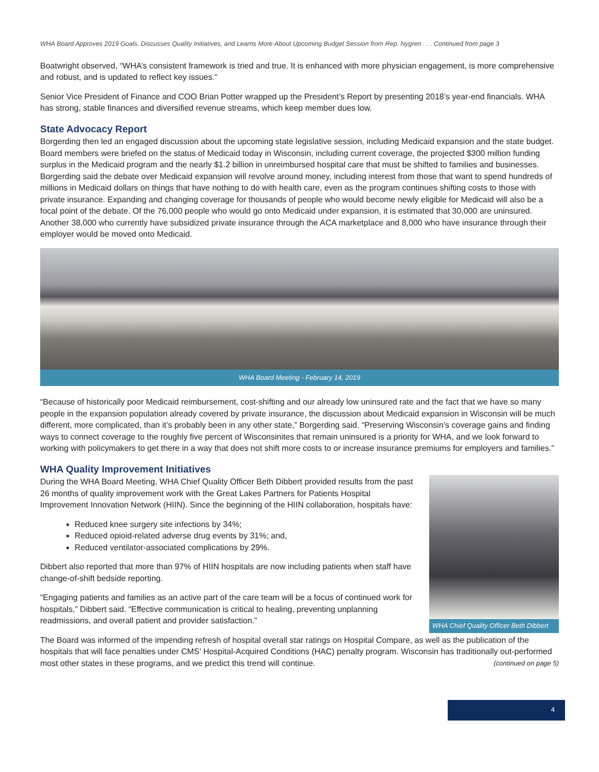WHA Board Approves 2019 Goals, Discusses Quality Initiatives, and Learns More About Upcoming Budget Session from Rep. Nygren . . . Continued from page 3
Boatwright observed, “WHA’s consistent framework is tried and true. It is enhanced with more physician engagement, is more comprehensive and robust, and is updated to reflect key issues.”
Senior Vice President of Finance and COO Brian Potter wrapped up the President’s Report by presenting 2018’s year-end financials. WHA has strong, stable finances and diversified revenue streams, which keep member dues low.
State Advocacy Report
Borgerding then led an engaged discussion about the upcoming state legislative session, including Medicaid expansion and the state budget. Board members were briefed on the status of Medicaid today in Wisconsin, including current coverage, the projected $300 million funding surplus in the Medicaid program and the nearly $1.2 billion in unreimbursed hospital care that must be shifted to families and businesses. Borgerding said the debate over Medicaid expansion will revolve around money, including interest from those that want to spend hundreds of millions in Medicaid dollars on things that have nothing to do with health care, even as the program continues shifting costs to those with private insurance. Expanding and changing coverage for thousands of people who would become newly eligible for Medicaid will also be a focal point of the debate. Of the 76,000 people who would go onto Medicaid under expansion, it is estimated that 30,000 are uninsured. Another 38,000 who currently have subsidized private insurance through the ACA marketplace and 8,000 who have insurance through their employer would be moved onto Medicaid.
WHA Board Meeting - February 14, 2019
“Because of historically poor Medicaid reimbursement, cost-shifting and our already low uninsured rate and the fact that we have so many people in the expansion population already covered by private insurance, the discussion about Medicaid expansion in Wisconsin will be much different, more complicated, than it’s probably been in any other state,” Borgerding said. “Preserving Wisconsin’s coverage gains and finding ways to connect coverage to the roughly five percent of Wisconsinites that remain uninsured is a priority for WHA, and we look forward to working with policymakers to get there in a way that does not shift more costs to or increase insurance premiums for employers and families.”
WHA Quality Improvement Initiatives
During the WHA Board Meeting, WHA Chief Quality Officer Beth Dibbert provided results from the past 26 months of quality improvement work with the Great Lakes Partners for Patients Hospital Improvement Innovation Network (HIIN). Since the beginning of the HIIN collaboration, hospitals have:
Reduced knee surgery site infections by 34%;
Reduced opioid-related adverse drug events by 31%; and,
Reduced ventilator-associated complications by 29%.
Dibbert also reported that more than 97% of HIIN hospitals are now including patients when staff have change-of-shift bedside reporting.
“Engaging patients and families as an active part of the care team will be a focus of continued work for hospitals,” Dibbert said. “Effective communication is critical to healing, preventing unplanning readmissions, and overall patient and provider satisfaction.”
WHA Chief Quality Officer Beth Dibbert
The Board was informed of the impending refresh of hospital overall star ratings on Hospital Compare, as well as the publication of the hospitals that will face penalties under CMS’ Hospital-Acquired Conditions (HAC) penalty program. Wisconsin has traditionally out-performed most other states in these programs, and we predict this trend will continue. (continued on page 5)
4